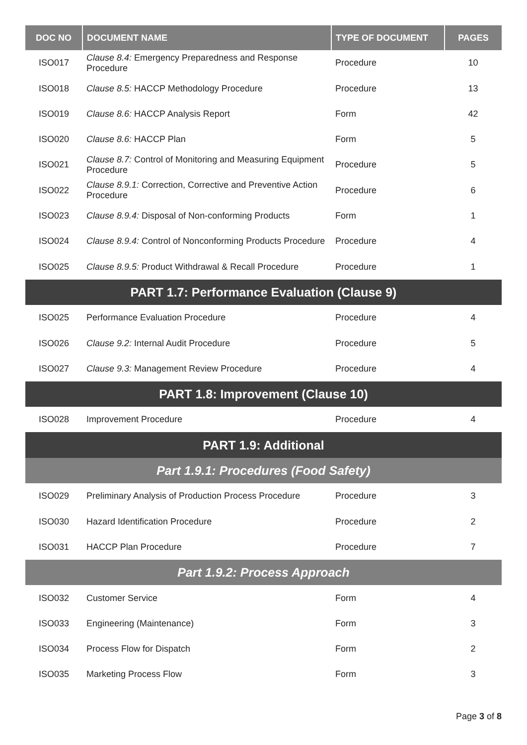| DOC NO | DOCUMENT NAME | TYPE OF DOCUMENT | PAGES |
| --- | --- | --- | --- |
| ISO017 | Clause 8.4: Emergency Preparedness and Response Procedure | Procedure | 10 |
| ISO018 | Clause 8.5: HACCP Methodology Procedure | Procedure | 13 |
| ISO019 | Clause 8.6: HACCP Analysis Report | Form | 42 |
| ISO020 | Clause 8.6: HACCP Plan | Form | 5 |
| ISO021 | Clause 8.7: Control of Monitoring and Measuring Equipment Procedure | Procedure | 5 |
| ISO022 | Clause 8.9.1: Correction, Corrective and Preventive Action Procedure | Procedure | 6 |
| ISO023 | Clause 8.9.4: Disposal of Non-conforming Products | Form | 1 |
| ISO024 | Clause 8.9.4: Control of Nonconforming Products Procedure | Procedure | 4 |
| ISO025 | Clause 8.9.5: Product Withdrawal & Recall Procedure | Procedure | 1 |
| PART 1.7: Performance Evaluation (Clause 9) | | | |
| ISO025 | Performance Evaluation Procedure | Procedure | 4 |
| ISO026 | Clause 9.2: Internal Audit Procedure | Procedure | 5 |
| ISO027 | Clause 9.3: Management Review Procedure | Procedure | 4 |
| PART 1.8: Improvement (Clause 10) | | | |
| ISO028 | Improvement Procedure | Procedure | 4 |
| PART 1.9: Additional | | | |
| Part 1.9.1: Procedures (Food Safety) | | | |
| ISO029 | Preliminary Analysis of Production Process Procedure | Procedure | 3 |
| ISO030 | Hazard Identification Procedure | Procedure | 2 |
| ISO031 | HACCP Plan Procedure | Procedure | 7 |
| Part 1.9.2: Process Approach | | | |
| ISO032 | Customer Service | Form | 4 |
| ISO033 | Engineering (Maintenance) | Form | 3 |
| ISO034 | Process Flow for Dispatch | Form | 2 |
| ISO035 | Marketing Process Flow | Form | 3 |
Page 3 of 8